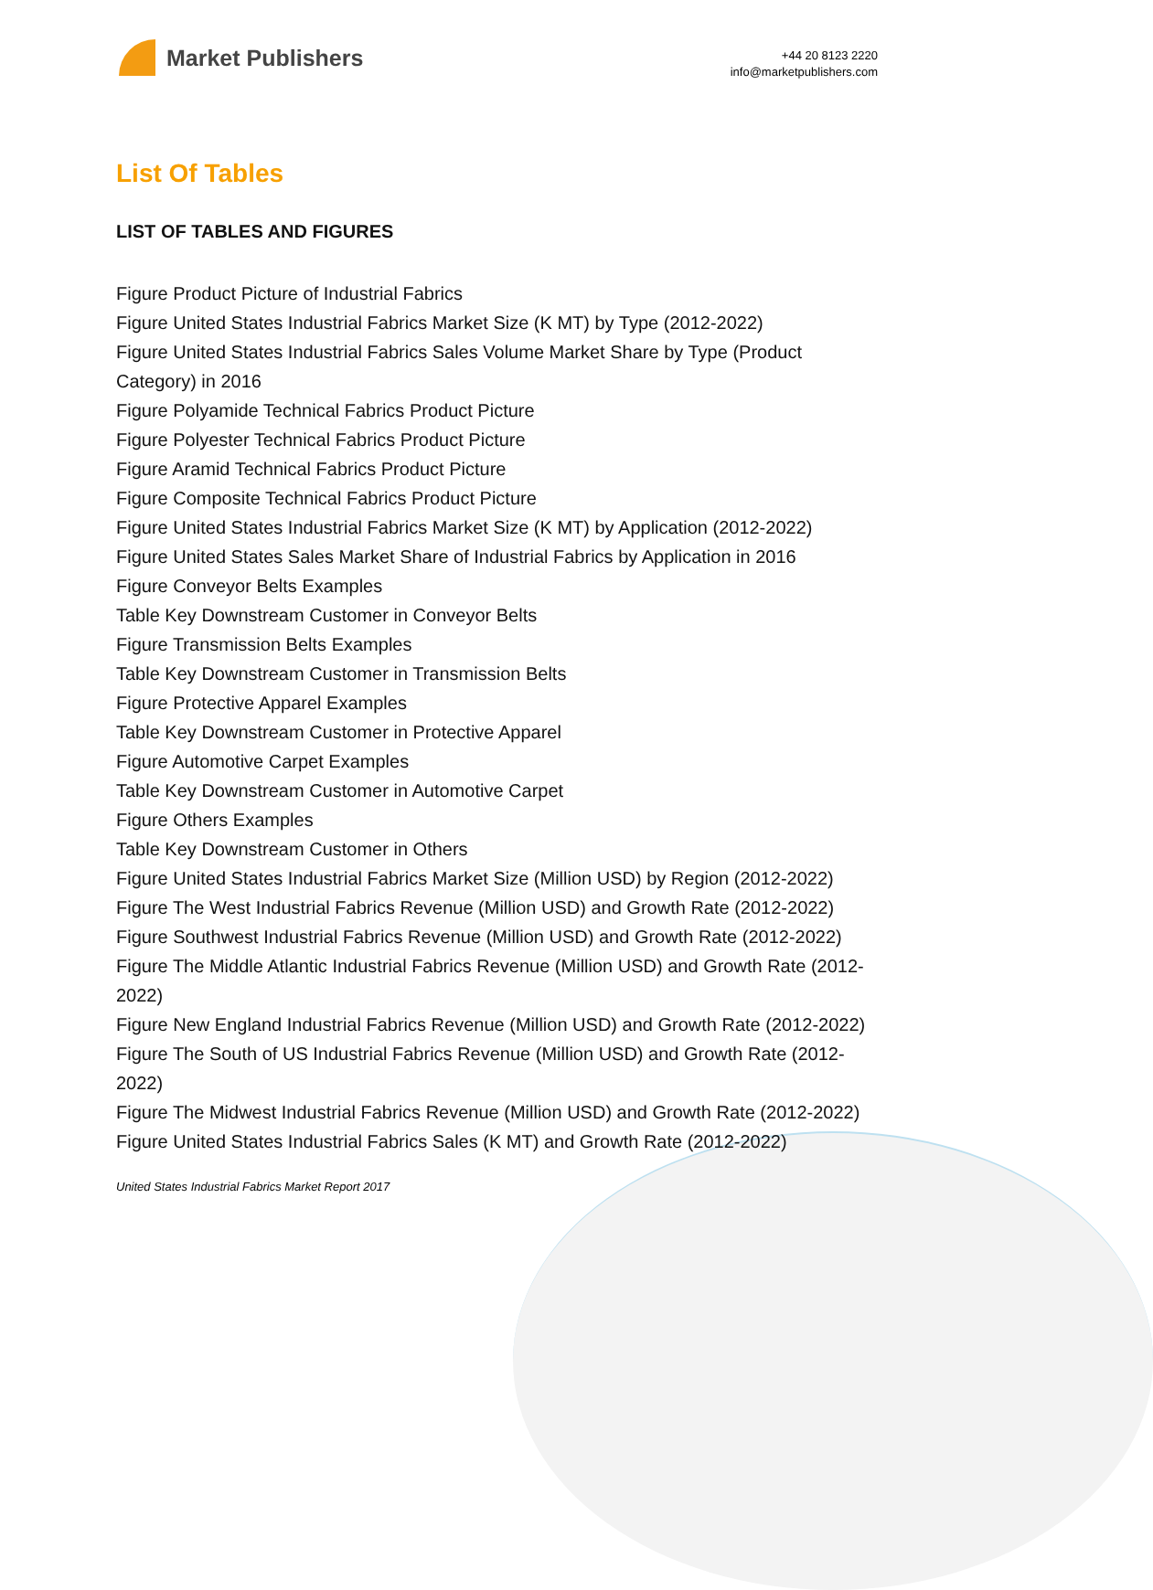Market Publishers
+44 20 8123 2220
info@marketpublishers.com
List Of Tables
LIST OF TABLES AND FIGURES
Figure Product Picture of Industrial Fabrics
Figure United States Industrial Fabrics Market Size (K MT) by Type (2012-2022)
Figure United States Industrial Fabrics Sales Volume Market Share by Type (Product Category) in 2016
Figure Polyamide Technical Fabrics Product Picture
Figure Polyester Technical Fabrics Product Picture
Figure Aramid Technical Fabrics Product Picture
Figure Composite Technical Fabrics Product Picture
Figure United States Industrial Fabrics Market Size (K MT) by Application (2012-2022)
Figure United States Sales Market Share of Industrial Fabrics by Application in 2016
Figure Conveyor Belts Examples
Table Key Downstream Customer in Conveyor Belts
Figure Transmission Belts Examples
Table Key Downstream Customer in Transmission Belts
Figure Protective Apparel Examples
Table Key Downstream Customer in Protective Apparel
Figure Automotive Carpet Examples
Table Key Downstream Customer in Automotive Carpet
Figure Others Examples
Table Key Downstream Customer in Others
Figure United States Industrial Fabrics Market Size (Million USD) by Region (2012-2022)
Figure The West Industrial Fabrics Revenue (Million USD) and Growth Rate (2012-2022)
Figure Southwest Industrial Fabrics Revenue (Million USD) and Growth Rate (2012-2022)
Figure The Middle Atlantic Industrial Fabrics Revenue (Million USD) and Growth Rate (2012-2022)
Figure New England Industrial Fabrics Revenue (Million USD) and Growth Rate (2012-2022)
Figure The South of US Industrial Fabrics Revenue (Million USD) and Growth Rate (2012-2022)
Figure The Midwest Industrial Fabrics Revenue (Million USD) and Growth Rate (2012-2022)
Figure United States Industrial Fabrics Sales (K MT) and Growth Rate (2012-2022)
United States Industrial Fabrics Market Report 2017